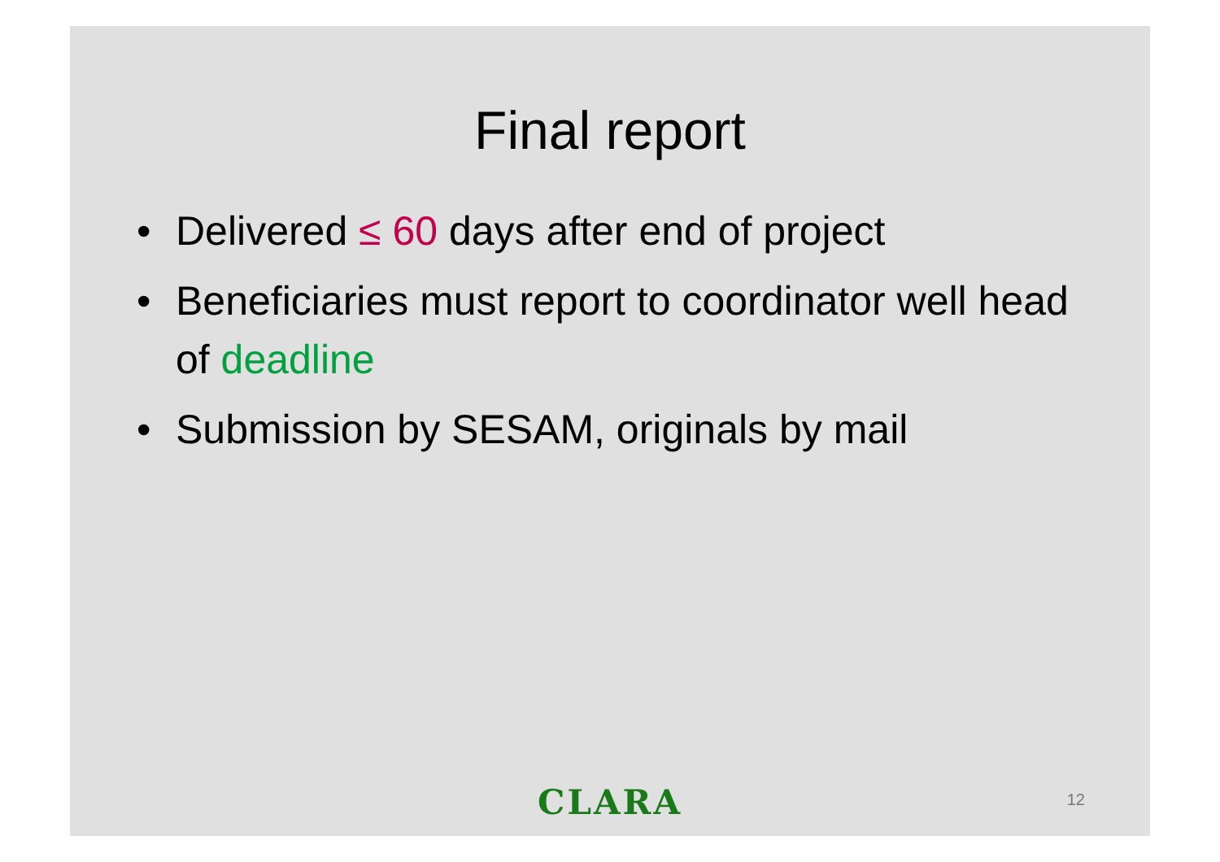Final report
• Delivered ≤ 60 days after end of project
• Beneficiaries must report to coordinator well head of deadline
• Submission by SESAM, originals by mail
CLARA
12